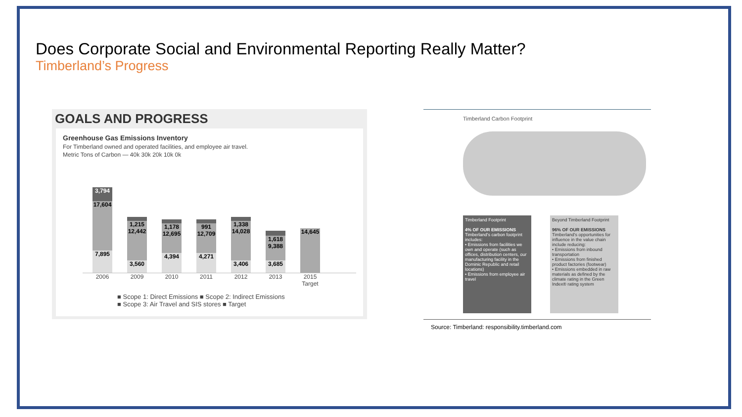Does Corporate Social and Environmental Reporting Really Matter?
Timberland’s Progress
GOALS AND PROGRESS
Greenhouse Gas Emissions Inventory
For Timberland owned and operated facilities, and employee air travel.
Metric Tons of Carbon — 40k 30k 20k 10k 0k
3,794
17,604
7,895
1,215 12,442
3,560
1,178 12,695
4,394
991 12,709
4,271
1,338 14,028
3,406
1,618 9,388
3,685
14,645
2006 2009 2010 2011 2012 2013 2015 Target
■ Scope 1: Direct Emissions ■ Scope 2: Indirect Emissions
■ Scope 3: Air Travel and SIS stores ■ Target
Timberland Carbon Footprint
Timberland Footprint
4% OF OUR EMISSIONS
Timberland's carbon footprint includes:
• Emissions from facilities we own and operate (such as offices, distribution centers, our manufacturing facility in the Dominic Republic and retail locations)
• Emissions from employee air travel
Beyond Timberland Footprint
96% OF OUR EMISSIONS
Timberland's opportunities for influence in the value chain include reducing:
• Emissions from inbound transportation
• Emissions from finished product factories (footwear)
• Emissions embedded in raw materials as defined by the climate rating in the Green Index® rating system
Source: Timberland: responsibility.timberland.com